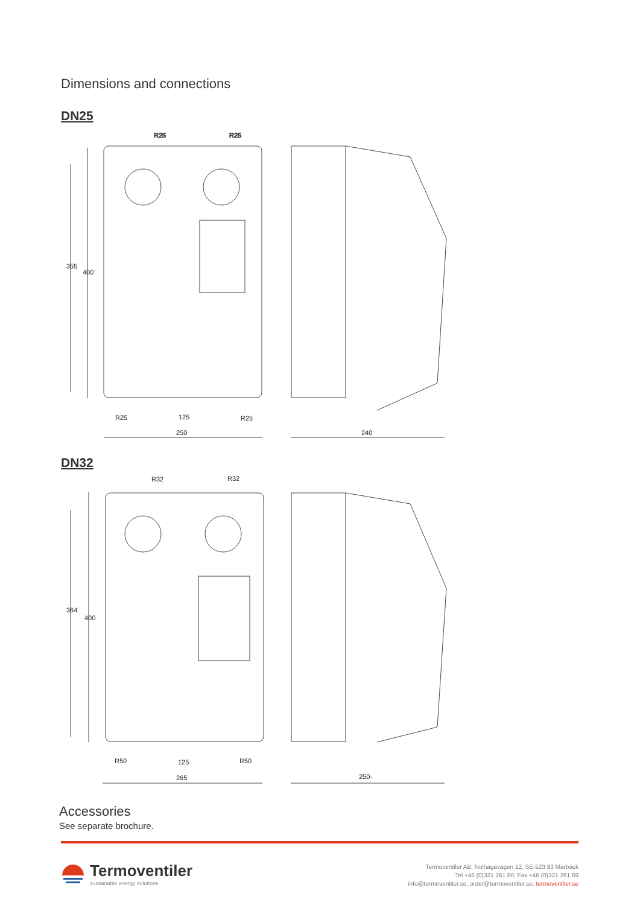Dimensions and connections
DN25
R25
R25
355
400
R25
125
R25
250
240
DN32
R32
R32
364
400
R50
125
R50
265
250-
Accessories
See separate brochure.
Termoventiler
sustainable energy solutions
Termoventiler AB, Nolhagavägen 12, SE-523 93 Marbäck
Tel +46 (0)321 261 80, Fax +46 (0)321 261 89
info@termoventiler.se, order@termoventiler.se, termoventiler.se